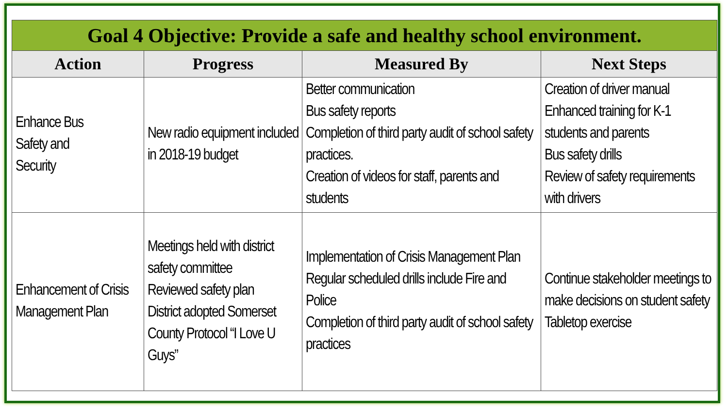| Goal 4 Objective: Provide a safe and healthy school environment. | | | |
| --- | --- | --- | --- |
| Action | Progress | Measured By | Next Steps |
| Enhance Bus Safety and Security | New radio equipment included in 2018-19 budget | Better communication Bus safety reports Completion of third party audit of school safety practices. Creation of videos for staff, parents and students | Creation of driver manual Enhanced training for K-1 students and parents Bus safety drills Review of safety requirements with drivers |
| Enhancement of Crisis Management Plan | Meetings held with district safety committee Reviewed safety plan District adopted Somerset County Protocol “I Love U Guys” | Implementation of Crisis Management Plan Regular scheduled drills include Fire and Police Completion of third party audit of school safety practices | Continue stakeholder meetings to make decisions on student safety Tabletop exercise |